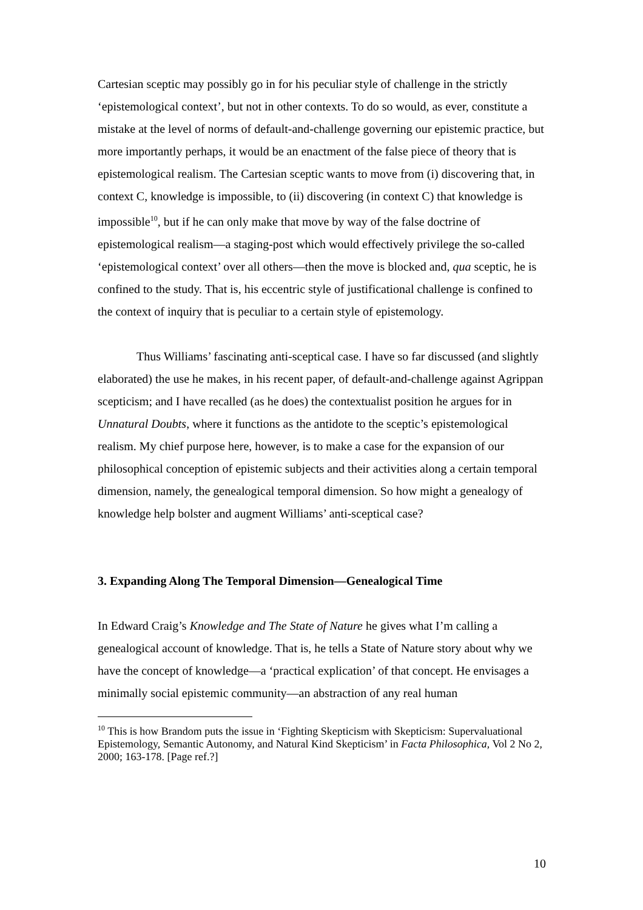Cartesian sceptic may possibly go in for his peculiar style of challenge in the strictly ‘epistemological context’, but not in other contexts. To do so would, as ever, constitute a mistake at the level of norms of default-and-challenge governing our epistemic practice, but more importantly perhaps, it would be an enactment of the false piece of theory that is epistemological realism. The Cartesian sceptic wants to move from (i) discovering that, in context C, knowledge is impossible, to (ii) discovering (in context C) that knowledge is impossible<sup>10</sup>, but if he can only make that move by way of the false doctrine of epistemological realism—a staging-post which would effectively privilege the so-called ‘epistemological context’ over all others—then the move is blocked and, qua sceptic, he is confined to the study. That is, his eccentric style of justificational challenge is confined to the context of inquiry that is peculiar to a certain style of epistemology.
Thus Williams’ fascinating anti-sceptical case. I have so far discussed (and slightly elaborated) the use he makes, in his recent paper, of default-and-challenge against Agrippan scepticism; and I have recalled (as he does) the contextualist position he argues for in Unnatural Doubts, where it functions as the antidote to the sceptic’s epistemological realism. My chief purpose here, however, is to make a case for the expansion of our philosophical conception of epistemic subjects and their activities along a certain temporal dimension, namely, the genealogical temporal dimension. So how might a genealogy of knowledge help bolster and augment Williams’ anti-sceptical case?
3. Expanding Along The Temporal Dimension—Genealogical Time
In Edward Craig’s Knowledge and The State of Nature he gives what I’m calling a genealogical account of knowledge. That is, he tells a State of Nature story about why we have the concept of knowledge—a ‘practical explication’ of that concept. He envisages a minimally social epistemic community—an abstraction of any real human
<sup>10</sup> This is how Brandom puts the issue in ‘Fighting Skepticism with Skepticism: Supervaluational Epistemology, Semantic Autonomy, and Natural Kind Skepticism’ in Facta Philosophica, Vol 2 No 2, 2000; 163-178. [Page ref.?]
10